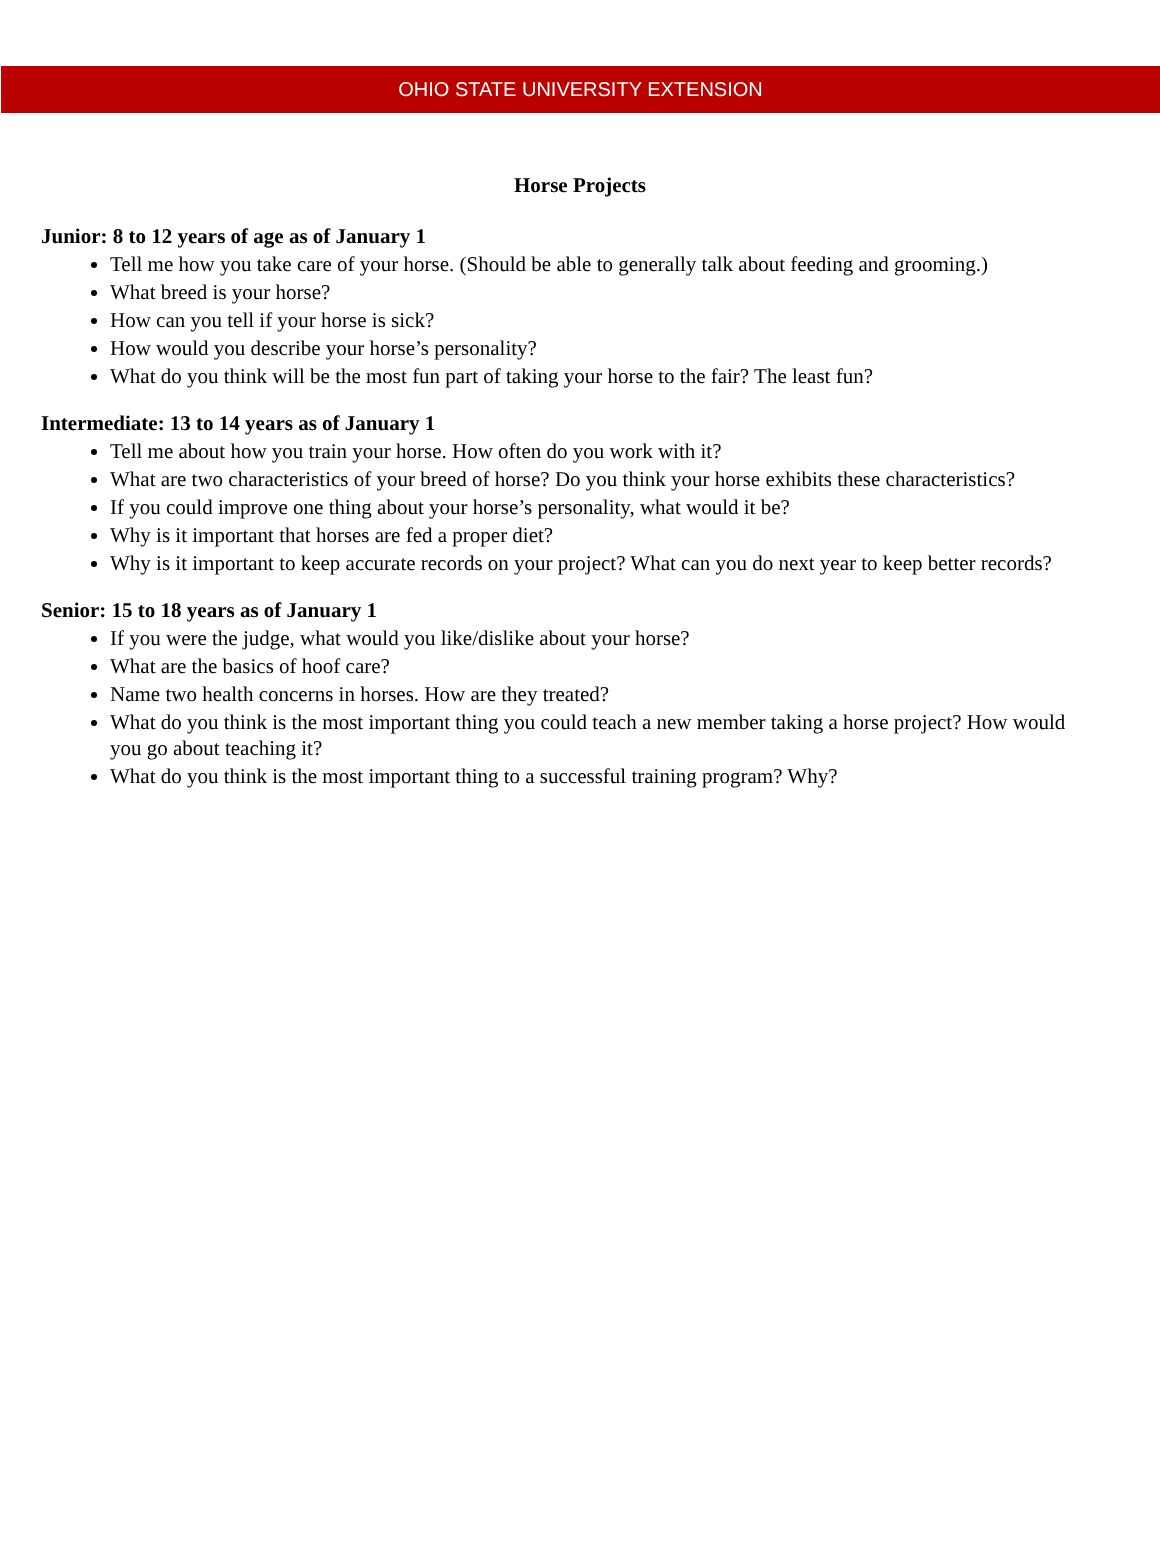OHIO STATE UNIVERSITY EXTENSION
Horse Projects
Junior: 8 to 12 years of age as of January 1
Tell me how you take care of your horse. (Should be able to generally talk about feeding and grooming.)
What breed is your horse?
How can you tell if your horse is sick?
How would you describe your horse’s personality?
What do you think will be the most fun part of taking your horse to the fair? The least fun?
Intermediate: 13 to 14 years as of January 1
Tell me about how you train your horse. How often do you work with it?
What are two characteristics of your breed of horse? Do you think your horse exhibits these characteristics?
If you could improve one thing about your horse’s personality, what would it be?
Why is it important that horses are fed a proper diet?
Why is it important to keep accurate records on your project? What can you do next year to keep better records?
Senior: 15 to 18 years as of January 1
If you were the judge, what would you like/dislike about your horse?
What are the basics of hoof care?
Name two health concerns in horses. How are they treated?
What do you think is the most important thing you could teach a new member taking a horse project? How would you go about teaching it?
What do you think is the most important thing to a successful training program? Why?